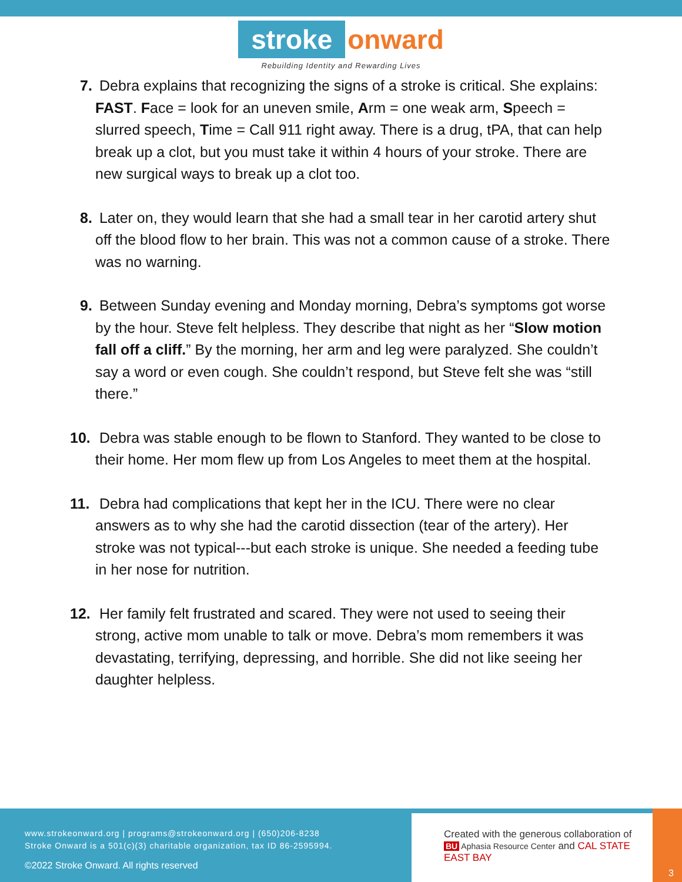stroke onward
Rebuilding Identity and Rewarding Lives
7. Debra explains that recognizing the signs of a stroke is critical. She explains: FAST. Face = look for an uneven smile, Arm = one weak arm, Speech = slurred speech, Time = Call 911 right away. There is a drug, tPA, that can help break up a clot, but you must take it within 4 hours of your stroke. There are new surgical ways to break up a clot too.
8. Later on, they would learn that she had a small tear in her carotid artery shut off the blood flow to her brain. This was not a common cause of a stroke. There was no warning.
9. Between Sunday evening and Monday morning, Debra’s symptoms got worse by the hour. Steve felt helpless. They describe that night as her “Slow motion fall off a cliff.” By the morning, her arm and leg were paralyzed. She couldn’t say a word or even cough. She couldn’t respond, but Steve felt she was “still there.”
10. Debra was stable enough to be flown to Stanford. They wanted to be close to their home. Her mom flew up from Los Angeles to meet them at the hospital.
11. Debra had complications that kept her in the ICU. There were no clear answers as to why she had the carotid dissection (tear of the artery). Her stroke was not typical---but each stroke is unique. She needed a feeding tube in her nose for nutrition.
12. Her family felt frustrated and scared. They were not used to seeing their strong, active mom unable to talk or move. Debra’s mom remembers it was devastating, terrifying, depressing, and horrible. She did not like seeing her daughter helpless.
www.strokeonward.org | programs@strokeonward.org | (650)206-8238
Stroke Onward is a 501(c)(3) charitable organization, tax ID 86-2595994.
©2022 Stroke Onward. All rights reserved
Created with the generous collaboration of
BU Aphasia Resource Center and CAL STATE EAST BAY
3